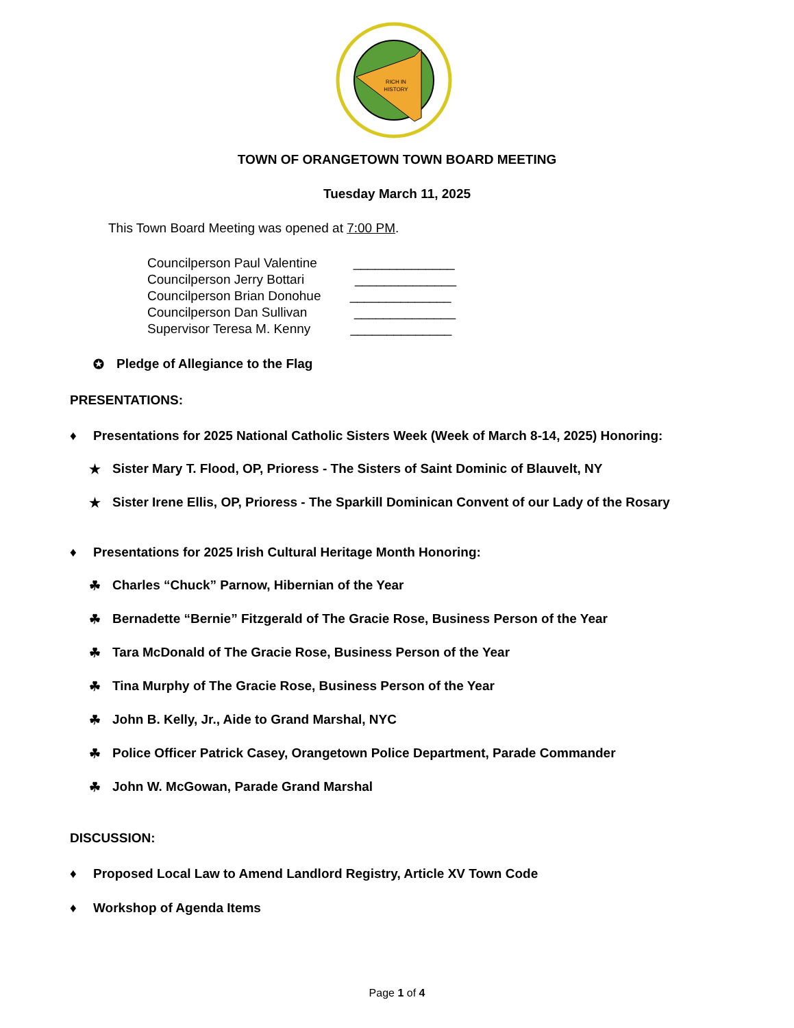RICH IN
HISTORY
TOWN OF ORANGETOWN TOWN BOARD MEETING
Tuesday March 11, 2025
This Town Board Meeting was opened at 7:00 PM.
Councilperson Paul Valentine ______________
Councilperson Jerry Bottari ______________
Councilperson Brian Donohue ______________
Councilperson Dan Sullivan ______________
Supervisor Teresa M. Kenny ______________
✪ Pledge of Allegiance to the Flag
PRESENTATIONS:
♦ Presentations for 2025 National Catholic Sisters Week (Week of March 8-14, 2025) Honoring:
★ Sister Mary T. Flood, OP, Prioress - The Sisters of Saint Dominic of Blauvelt, NY
★ Sister Irene Ellis, OP, Prioress - The Sparkill Dominican Convent of our Lady of the Rosary
♦ Presentations for 2025 Irish Cultural Heritage Month Honoring:
☘ Charles “Chuck” Parnow, Hibernian of the Year
☘ Bernadette “Bernie” Fitzgerald of The Gracie Rose, Business Person of the Year
☘ Tara McDonald of The Gracie Rose, Business Person of the Year
☘ Tina Murphy of The Gracie Rose, Business Person of the Year
☘ John B. Kelly, Jr., Aide to Grand Marshal, NYC
☘ Police Officer Patrick Casey, Orangetown Police Department, Parade Commander
☘ John W. McGowan, Parade Grand Marshal
DISCUSSION:
♦ Proposed Local Law to Amend Landlord Registry, Article XV Town Code
♦ Workshop of Agenda Items
Page 1 of 4